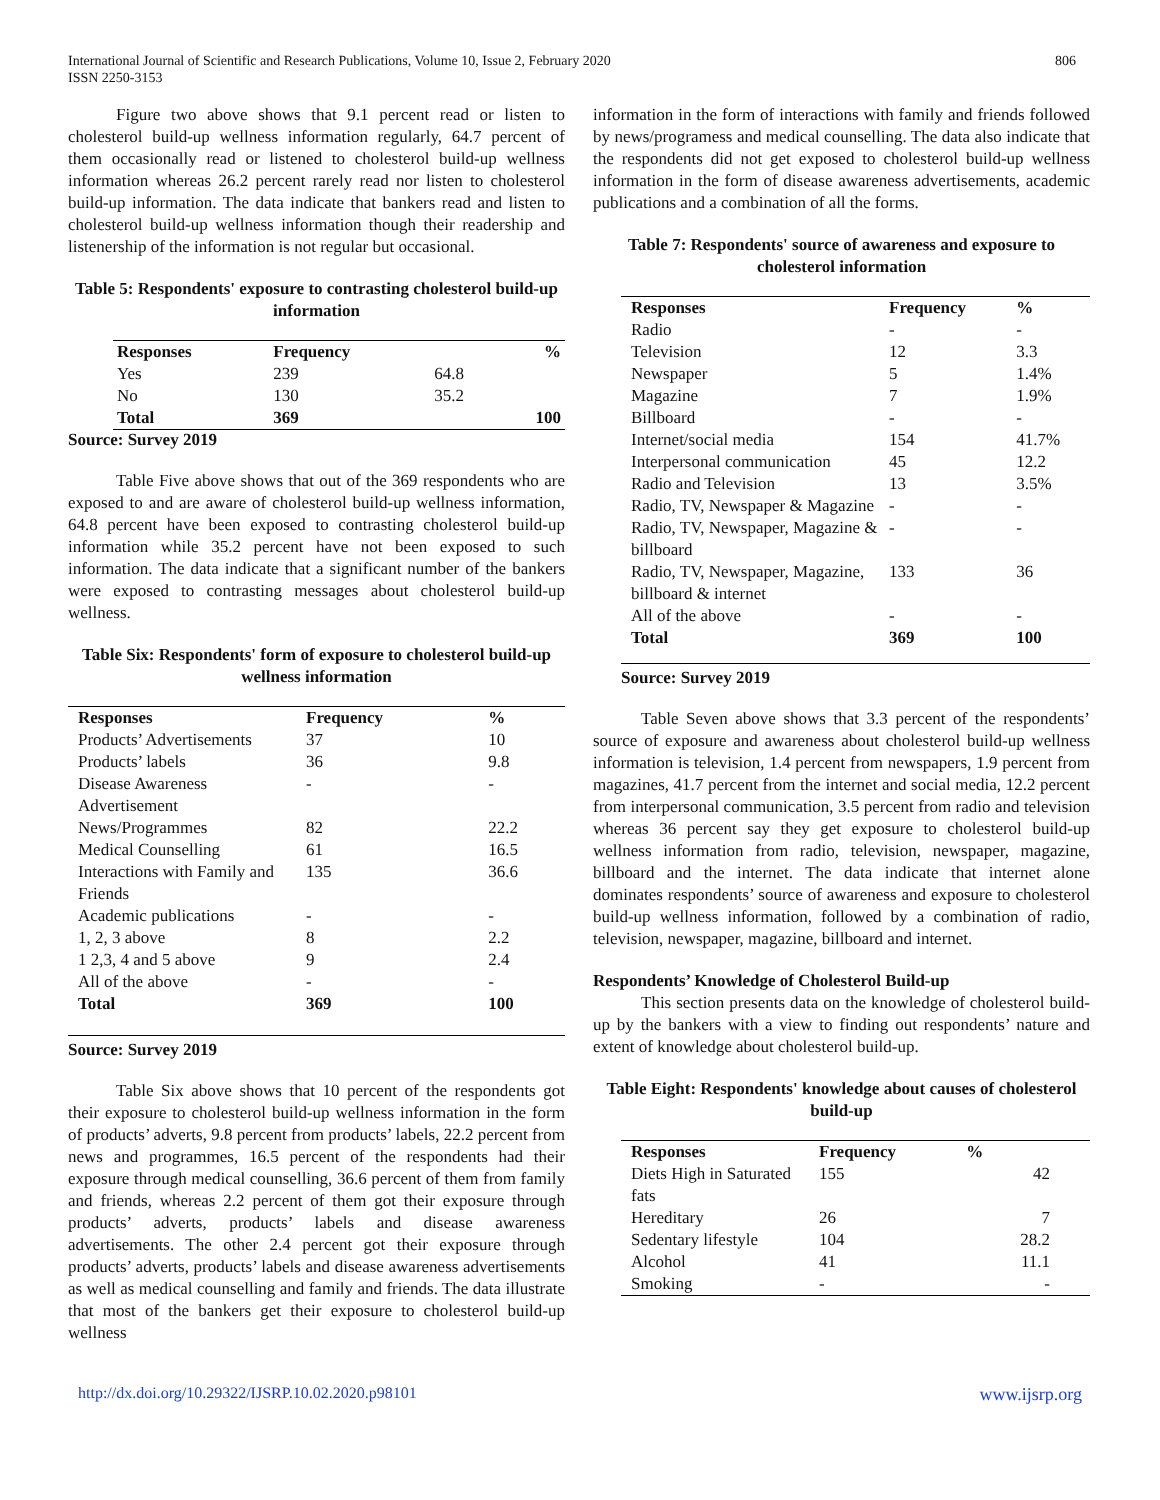International Journal of Scientific and Research Publications, Volume 10, Issue 2, February 2020
ISSN 2250-3153
806
Figure two above shows that 9.1 percent read or listen to cholesterol build-up wellness information regularly, 64.7 percent of them occasionally read or listened to cholesterol build-up wellness information whereas 26.2 percent rarely read nor listen to cholesterol build-up information. The data indicate that bankers read and listen to cholesterol build-up wellness information though their readership and listenership of the information is not regular but occasional.
Table 5: Respondents' exposure to contrasting cholesterol build-up information
| Responses | Frequency | | % |
| --- | --- | --- | --- |
| Yes | 239 | 64.8 | |
| No | 130 | 35.2 | |
| Total | 369 | | 100 |
Source: Survey 2019
Table Five above shows that out of the 369 respondents who are exposed to and are aware of cholesterol build-up wellness information, 64.8 percent have been exposed to contrasting cholesterol build-up information while 35.2 percent have not been exposed to such information. The data indicate that a significant number of the bankers were exposed to contrasting messages about cholesterol build-up wellness.
Table Six: Respondents' form of exposure to cholesterol build-up wellness information
| Responses | Frequency | % |
| --- | --- | --- |
| Products’ Advertisements | 37 | 10 |
| Products’ labels | 36 | 9.8 |
| Disease Awareness Advertisement | - | - |
| News/Programmes | 82 | 22.2 |
| Medical Counselling | 61 | 16.5 |
| Interactions with Family and Friends | 135 | 36.6 |
| Academic publications | - | - |
| 1, 2, 3 above | 8 | 2.2 |
| 1 2,3, 4 and 5 above | 9 | 2.4 |
| All of the above | - | - |
| Total | 369 | 100 |
Source: Survey 2019
Table Six above shows that 10 percent of the respondents got their exposure to cholesterol build-up wellness information in the form of products’ adverts, 9.8 percent from products’ labels, 22.2 percent from news and programmes, 16.5 percent of the respondents had their exposure through medical counselling, 36.6 percent of them from family and friends, whereas 2.2 percent of them got their exposure through products’ adverts, products’ labels and disease awareness advertisements. The other 2.4 percent got their exposure through products’ adverts, products’ labels and disease awareness advertisements as well as medical counselling and family and friends. The data illustrate that most of the bankers get their exposure to cholesterol build-up wellness
information in the form of interactions with family and friends followed by news/programess and medical counselling. The data also indicate that the respondents did not get exposed to cholesterol build-up wellness information in the form of disease awareness advertisements, academic publications and a combination of all the forms.
Table 7: Respondents' source of awareness and exposure to cholesterol information
| Responses | Frequency | % |
| --- | --- | --- |
| Radio | - | - |
| Television | 12 | 3.3 |
| Newspaper | 5 | 1.4% |
| Magazine | 7 | 1.9% |
| Billboard | - | - |
| Internet/social media | 154 | 41.7% |
| Interpersonal communication | 45 | 12.2 |
| Radio and Television | 13 | 3.5% |
| Radio, TV, Newspaper & Magazine | - | - |
| Radio, TV, Newspaper, Magazine & billboard | - | - |
| Radio, TV, Newspaper, Magazine, billboard & internet | 133 | 36 |
| All of the above | - | - |
| Total | 369 | 100 |
Source: Survey 2019
Table Seven above shows that 3.3 percent of the respondents’ source of exposure and awareness about cholesterol build-up wellness information is television, 1.4 percent from newspapers, 1.9 percent from magazines, 41.7 percent from the internet and social media, 12.2 percent from interpersonal communication, 3.5 percent from radio and television whereas 36 percent say they get exposure to cholesterol build-up wellness information from radio, television, newspaper, magazine, billboard and the internet. The data indicate that internet alone dominates respondents’ source of awareness and exposure to cholesterol build-up wellness information, followed by a combination of radio, television, newspaper, magazine, billboard and internet.
Respondents’ Knowledge of Cholesterol Build-up
This section presents data on the knowledge of cholesterol build-up by the bankers with a view to finding out respondents’ nature and extent of knowledge about cholesterol build-up.
Table Eight: Respondents' knowledge about causes of cholesterol build-up
| Responses | Frequency | % |
| --- | --- | --- |
| Diets High in Saturated fats | 155 | 42 |
| Hereditary | 26 | 7 |
| Sedentary lifestyle | 104 | 28.2 |
| Alcohol | 41 | 11.1 |
| Smoking | - | - |
http://dx.doi.org/10.29322/IJSRP.10.02.2020.p98101 www.ijsrp.org